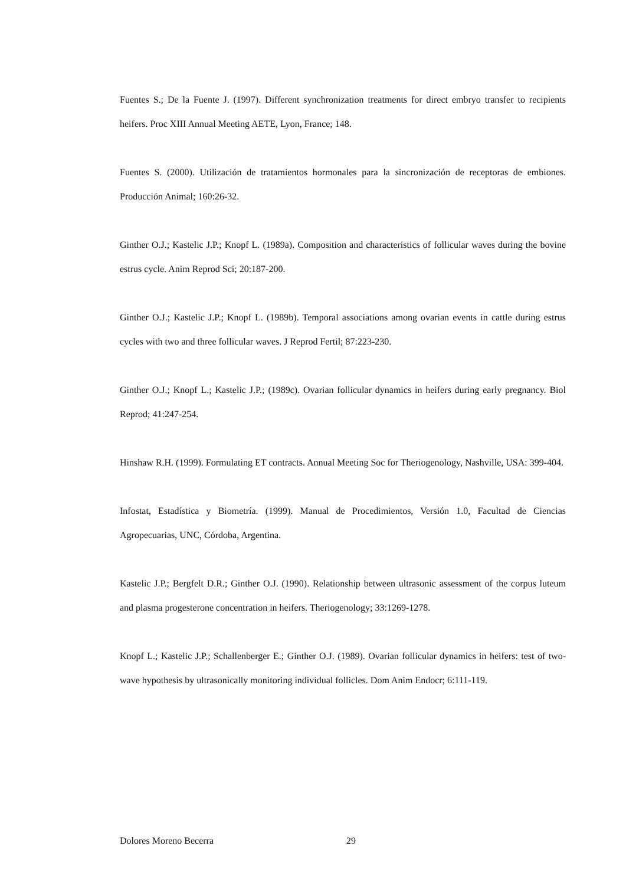Fuentes S.; De la Fuente J. (1997). Different synchronization treatments for direct embryo transfer to recipients heifers. Proc XIII Annual Meeting AETE, Lyon, France; 148.
Fuentes S. (2000). Utilización de tratamientos hormonales para la sincronización de receptoras de embiones. Producción Animal; 160:26-32.
Ginther O.J.; Kastelic J.P.; Knopf L. (1989a). Composition and characteristics of follicular waves during the bovine estrus cycle. Anim Reprod Sci; 20:187-200.
Ginther O.J.; Kastelic J.P.; Knopf L. (1989b). Temporal associations among ovarian events in cattle during estrus cycles with two and three follicular waves. J Reprod Fertil; 87:223-230.
Ginther O.J.; Knopf L.; Kastelic J.P.; (1989c). Ovarian follicular dynamics in heifers during early pregnancy. Biol Reprod; 41:247-254.
Hinshaw R.H. (1999). Formulating ET contracts. Annual Meeting Soc for Theriogenology, Nashville, USA: 399-404.
Infostat, Estadística y Biometría. (1999). Manual de Procedimientos, Versión 1.0, Facultad de Ciencias Agropecuarias, UNC, Córdoba, Argentina.
Kastelic J.P.; Bergfelt D.R.; Ginther O.J. (1990). Relationship between ultrasonic assessment of the corpus luteum and plasma progesterone concentration in heifers. Theriogenology; 33:1269-1278.
Knopf L.; Kastelic J.P.; Schallenberger E.; Ginther O.J. (1989). Ovarian follicular dynamics in heifers: test of two-wave hypothesis by ultrasonically monitoring individual follicles. Dom Anim Endocr; 6:111-119.
Dolores Moreno Becerra 29